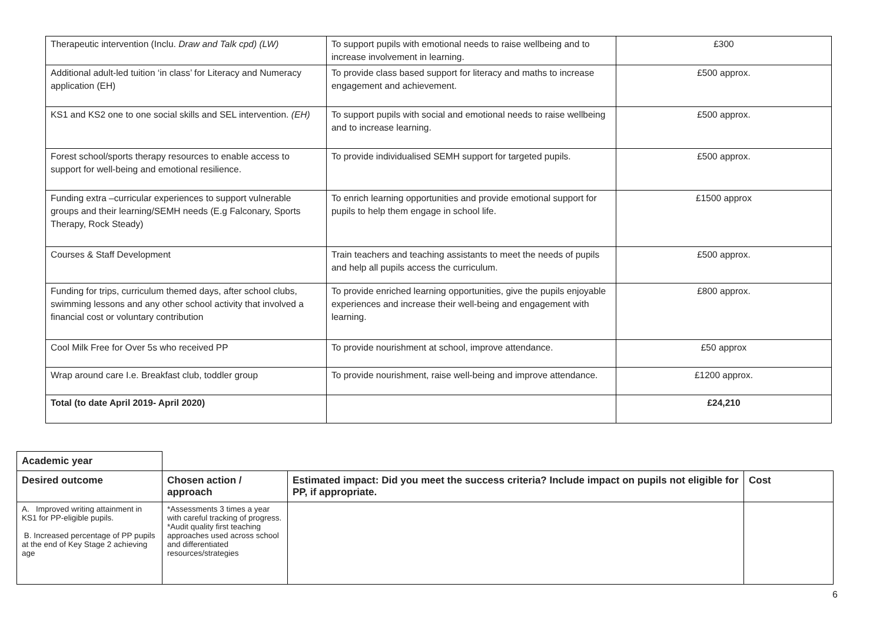| Therapeutic intervention (Inclu. Draw and Talk cpd) (LW) | To support pupils with emotional needs to raise wellbeing and to increase involvement in learning. | £300 |
| Additional adult-led tuition ‘in class’ for Literacy and Numeracy application (EH) | To provide class based support for literacy and maths to increase engagement and achievement. | £500 approx. |
| KS1 and KS2 one to one social skills and SEL intervention. (EH) | To support pupils with social and emotional needs to raise wellbeing and to increase learning. | £500 approx. |
| Forest school/sports therapy resources to enable access to support for well-being and emotional resilience. | To provide individualised SEMH support for targeted pupils. | £500 approx. |
| Funding extra –curricular experiences to support vulnerable groups and their learning/SEMH needs (E.g Falconary, Sports Therapy, Rock Steady) | To enrich learning opportunities and provide emotional support for pupils to help them engage in school life. | £1500 approx |
| Courses & Staff Development | Train teachers and teaching assistants to meet the needs of pupils and help all pupils access the curriculum. | £500 approx. |
| Funding for trips, curriculum themed days, after school clubs, swimming lessons and any other school activity that involved a financial cost or voluntary contribution | To provide enriched learning opportunities, give the pupils enjoyable experiences and increase their well-being and engagement with learning. | £800 approx. |
| Cool Milk Free for Over 5s who received PP | To provide nourishment at school, improve attendance. | £50 approx |
| Wrap around care I.e. Breakfast club, toddler group | To provide nourishment, raise well-being and improve attendance. | £1200 approx. |
| Total (to date April 2019- April 2020) | | £24,210 |
| Academic year | | | |
| Desired outcome | Chosen action / approach | Estimated impact: Did you meet the success criteria? Include impact on pupils not eligible for PP, if appropriate. | Cost |
| A. Improved writing attainment in KS1 for PP-eligible pupils. B. Increased percentage of PP pupils at the end of Key Stage 2 achieving age | *Assessments 3 times a year with careful tracking of progress. *Audit quality first teaching approaches used across school and differentiated resources/strategies | | |
6